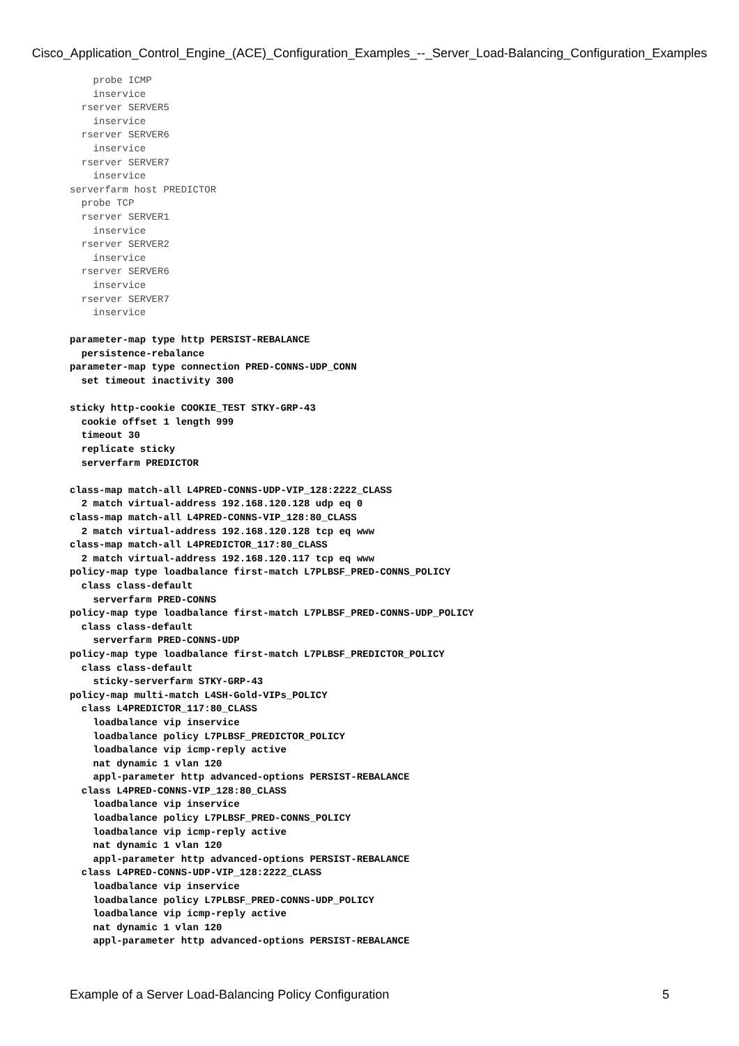Cisco_Application_Control_Engine_(ACE)_Configuration_Examples_--_Server_Load-Balancing_Configuration_Examples
    probe ICMP
    inservice
  rserver SERVER5
    inservice
  rserver SERVER6
    inservice
  rserver SERVER7
    inservice
serverfarm host PREDICTOR
  probe TCP
  rserver SERVER1
    inservice
  rserver SERVER2
    inservice
  rserver SERVER6
    inservice
  rserver SERVER7
    inservice

parameter-map type http PERSIST-REBALANCE
  persistence-rebalance
parameter-map type connection PRED-CONNS-UDP_CONN
  set timeout inactivity 300

sticky http-cookie COOKIE_TEST STKY-GRP-43
  cookie offset 1 length 999
  timeout 30
  replicate sticky
  serverfarm PREDICTOR

class-map match-all L4PRED-CONNS-UDP-VIP_128:2222_CLASS
  2 match virtual-address 192.168.120.128 udp eq 0
class-map match-all L4PRED-CONNS-VIP_128:80_CLASS
  2 match virtual-address 192.168.120.128 tcp eq www
class-map match-all L4PREDICTOR_117:80_CLASS
  2 match virtual-address 192.168.120.117 tcp eq www
policy-map type loadbalance first-match L7PLBSF_PRED-CONNS_POLICY
  class class-default
    serverfarm PRED-CONNS
policy-map type loadbalance first-match L7PLBSF_PRED-CONNS-UDP_POLICY
  class class-default
    serverfarm PRED-CONNS-UDP
policy-map type loadbalance first-match L7PLBSF_PREDICTOR_POLICY
  class class-default
    sticky-serverfarm STKY-GRP-43
policy-map multi-match L4SH-Gold-VIPs_POLICY
  class L4PREDICTOR_117:80_CLASS
    loadbalance vip inservice
    loadbalance policy L7PLBSF_PREDICTOR_POLICY
    loadbalance vip icmp-reply active
    nat dynamic 1 vlan 120
    appl-parameter http advanced-options PERSIST-REBALANCE
  class L4PRED-CONNS-VIP_128:80_CLASS
    loadbalance vip inservice
    loadbalance policy L7PLBSF_PRED-CONNS_POLICY
    loadbalance vip icmp-reply active
    nat dynamic 1 vlan 120
    appl-parameter http advanced-options PERSIST-REBALANCE
  class L4PRED-CONNS-UDP-VIP_128:2222_CLASS
    loadbalance vip inservice
    loadbalance policy L7PLBSF_PRED-CONNS-UDP_POLICY
    loadbalance vip icmp-reply active
    nat dynamic 1 vlan 120
    appl-parameter http advanced-options PERSIST-REBALANCE
Example of a Server Load-Balancing Policy Configuration 5